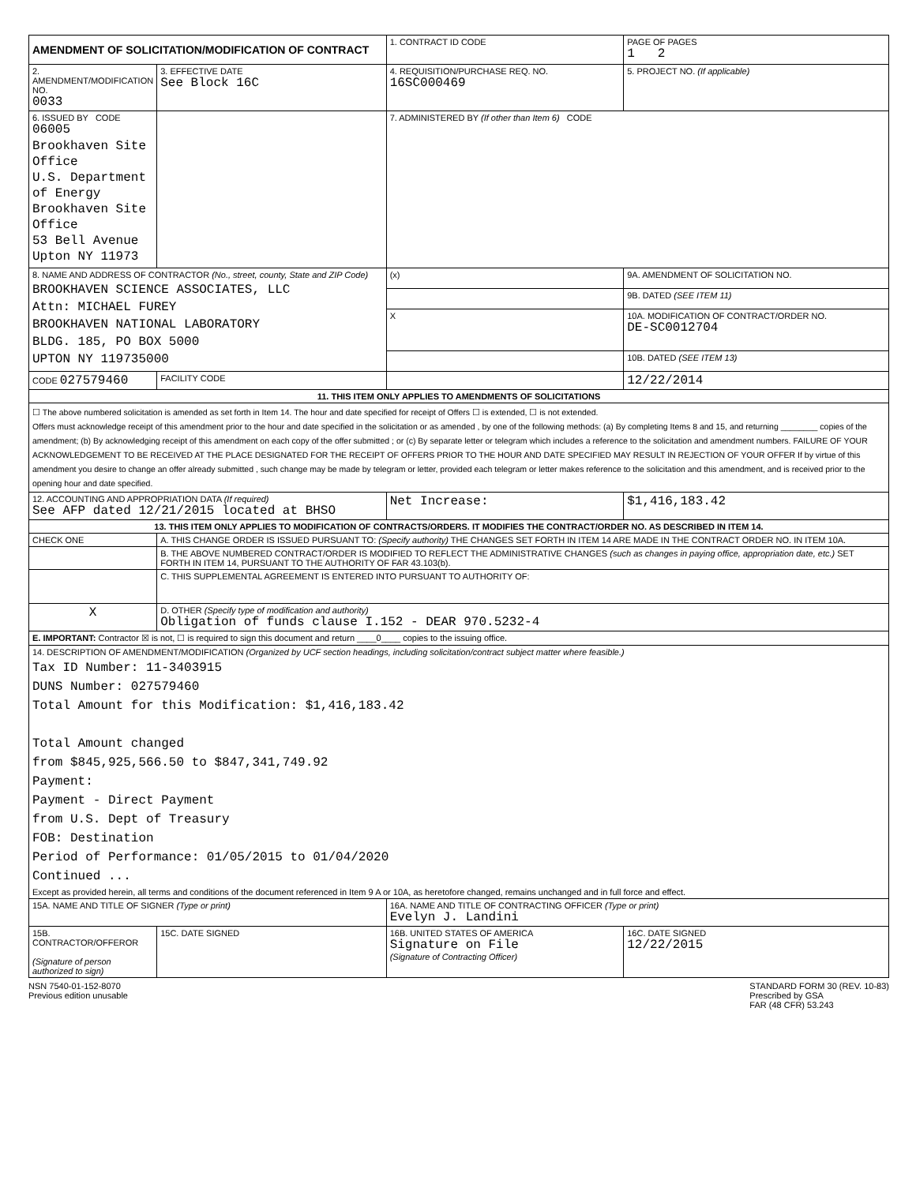| AMENDMENT OF SOLICITATION/MODIFICATION OF CONTRACT | | 1. CONTRACT ID CODE | | PAGE OF PAGES 1 2 |
| 2. AMENDMENT/MODIFICATION NO. 0033 | 3. EFFECTIVE DATE See Block 16C | 4. REQUISITION/PURCHASE REQ. NO. 16SC000469 | | 5. PROJECT NO. (If applicable) |
| 6. ISSUED BY CODE 06005 Brookhaven Site Office U.S. Department of Energy Brookhaven Site Office 53 Bell Avenue Upton NY 11973 | | 7. ADMINISTERED BY (If other than Item 6) CODE | | |
| 8. NAME AND ADDRESS OF CONTRACTOR (No., street, county, State and ZIP Code) BROOKHAVEN SCIENCE ASSOCIATES, LLC Attn: MICHAEL FUREY BROOKHAVEN NATIONAL LABORATORY BLDG. 185, PO BOX 5000 UPTON NY 119735000 | | (x) | 9A. AMENDMENT OF SOLICITATION NO. | |
| | | | 9B. DATED (SEE ITEM 11) | |
| | | X | 10A. MODIFICATION OF CONTRACT/ORDER NO. DE-SC0012704 | |
| | | | 10B. DATED (SEE ITEM 13) | |
| CODE 027579460 | FACILITY CODE | | 12/22/2014 | |
| 11. THIS ITEM ONLY APPLIES TO AMENDMENTS OF SOLICITATIONS | | | | |
| ☐ The above numbered solicitation is amended as set forth in Item 14. The hour and date specified for receipt of Offers ☐ is extended, ☐ is not extended. Offers must acknowledge receipt of this amendment prior to the hour and date specified in the solicitation or as amended , by one of the following methods: (a) By completing Items 8 and 15, and returning ________ copies of the amendment; (b) By acknowledging receipt of this amendment on each copy of the offer submitted ; or (c) By separate letter or telegram which includes a reference to the solicitation and amendment numbers. FAILURE OF YOUR ACKNOWLEDGEMENT TO BE RECEIVED AT THE PLACE DESIGNATED FOR THE RECEIPT OF OFFERS PRIOR TO THE HOUR AND DATE SPECIFIED MAY RESULT IN REJECTION OF YOUR OFFER If by virtue of this amendment you desire to change an offer already submitted , such change may be made by telegram or letter, provided each telegram or letter makes reference to the solicitation and this amendment, and is received prior to the opening hour and date specified. | | | | |
| 12. ACCOUNTING AND APPROPRIATION DATA (If required) See AFP dated 12/21/2015 located at BHSO | | Net Increase: | | $1,416,183.42 |
| 13. THIS ITEM ONLY APPLIES TO MODIFICATION OF CONTRACTS/ORDERS. IT MODIFIES THE CONTRACT/ORDER NO. AS DESCRIBED IN ITEM 14. | | | | |
| CHECK ONE | A. THIS CHANGE ORDER IS ISSUED PURSUANT TO: (Specify authority) THE CHANGES SET FORTH IN ITEM 14 ARE MADE IN THE CONTRACT ORDER NO. IN ITEM 10A. | | | |
| | B. THE ABOVE NUMBERED CONTRACT/ORDER IS MODIFIED TO REFLECT THE ADMINISTRATIVE CHANGES (such as changes in paying office, appropriation date, etc.) SET FORTH IN ITEM 14, PURSUANT TO THE AUTHORITY OF FAR 43.103(b). | | | |
| | C. THIS SUPPLEMENTAL AGREEMENT IS ENTERED INTO PURSUANT TO AUTHORITY OF: | | | |
| X | D. OTHER (Specify type of modification and authority) Obligation of funds clause I.152 - DEAR 970.5232-4 | | | |
| E. IMPORTANT: Contractor ☒ is not, ☐ is required to sign this document and return ____0____ copies to the issuing office. | | | | |
| 14. DESCRIPTION OF AMENDMENT/MODIFICATION (Organized by UCF section headings, including solicitation/contract subject matter where feasible.) Tax ID Number: 11-3403915 DUNS Number: 027579460 Total Amount for this Modification: $1,416,183.42 Total Amount changed from $845,925,566.50 to $847,341,749.92 Payment: Payment - Direct Payment from U.S. Dept of Treasury FOB: Destination Period of Performance: 01/05/2015 to 01/04/2020 Continued ... Except as provided herein, all terms and conditions of the document referenced in Item 9 A or 10A, as heretofore changed, remains unchanged and in full force and effect. | | | | |
| 15A. NAME AND TITLE OF SIGNER (Type or print) | | 16A. NAME AND TITLE OF CONTRACTING OFFICER (Type or print) Evelyn J. Landini | | |
| 15B. CONTRACTOR/OFFEROR (Signature of person authorized to sign) | 15C. DATE SIGNED | 16B. UNITED STATES OF AMERICA Signature on File (Signature of Contracting Officer) | | 16C. DATE SIGNED 12/22/2015 |
NSN 7540-01-152-8070
Previous edition unusable
STANDARD FORM 30 (REV. 10-83)
Prescribed by GSA
FAR (48 CFR) 53.243